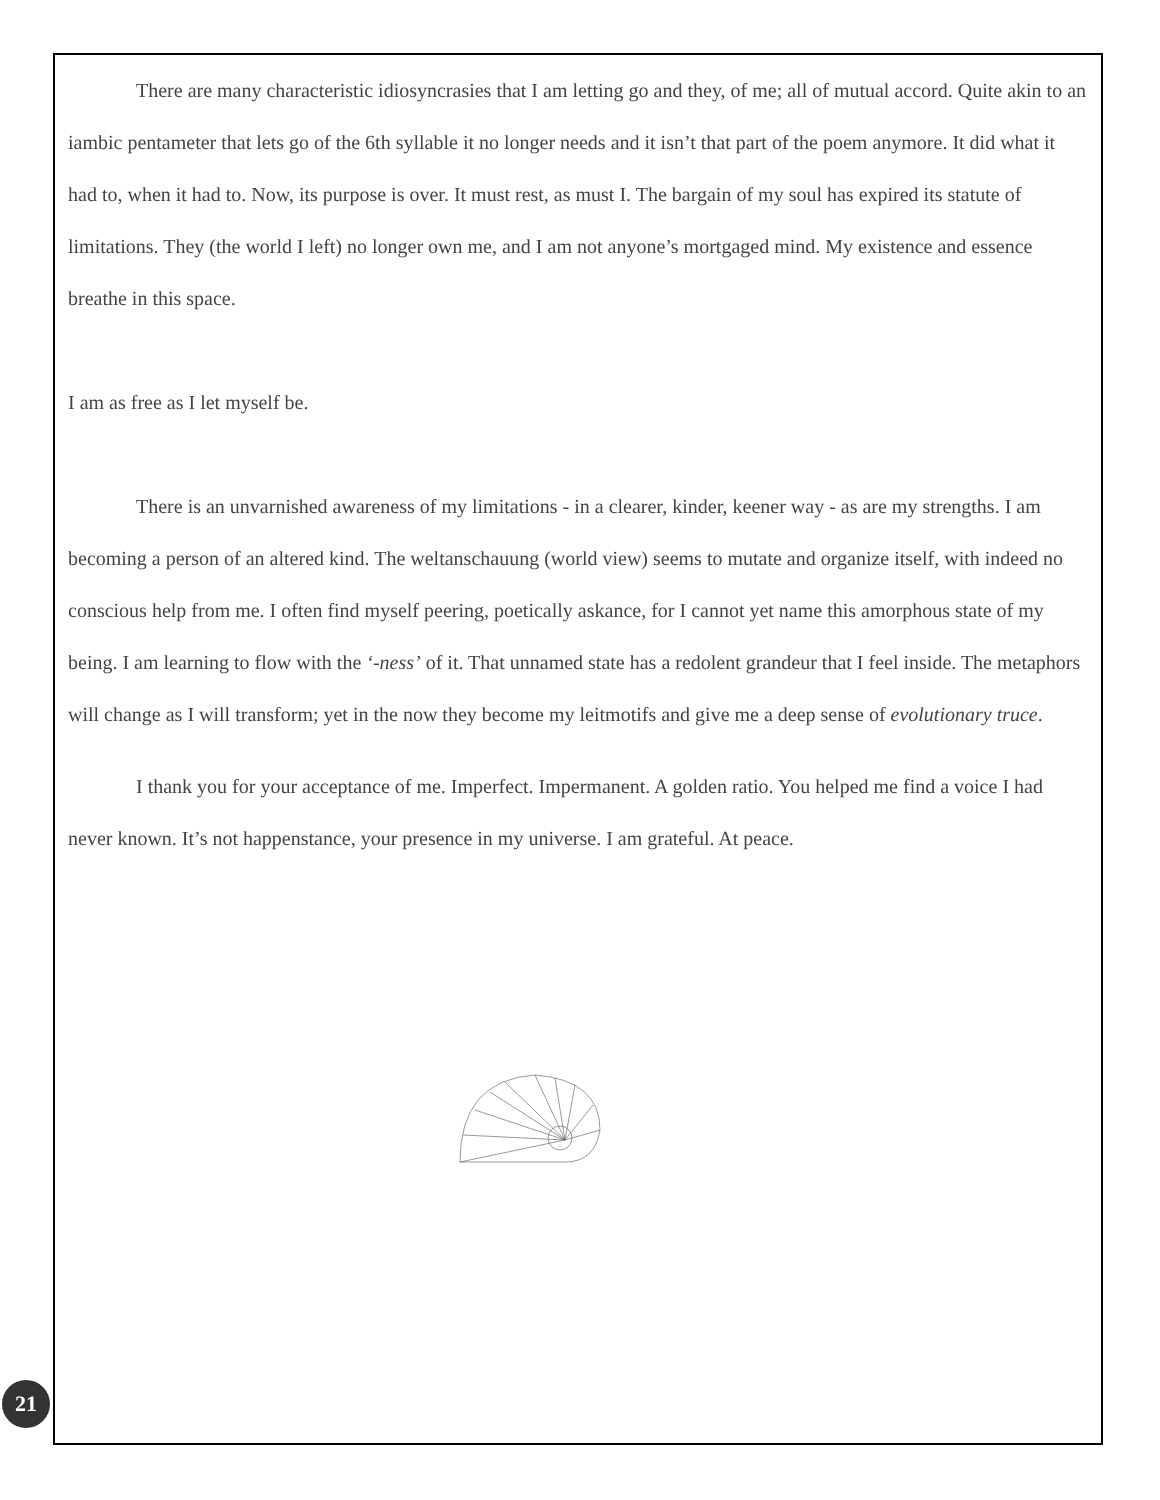There are many characteristic idiosyncrasies that I am letting go and they, of me; all of mutual accord. Quite akin to an iambic pentameter that lets go of the 6th syllable it no longer needs and it isn’t that part of the poem anymore. It did what it had to, when it had to. Now, its purpose is over. It must rest, as must I. The bargain of my soul has expired its statute of limitations. They (the world I left) no longer own me, and I am not anyone’s mortgaged mind. My existence and essence breathe in this space.
I am as free as I let myself be.
There is an unvarnished awareness of my limitations - in a clearer, kinder, keener way - as are my strengths. I am becoming a person of an altered kind. The weltanschauung (world view) seems to mutate and organize itself, with indeed no conscious help from me. I often find myself peering, poetically askance, for I cannot yet name this amorphous state of my being. I am learning to flow with the ‘-ness’ of it. That unnamed state has a redolent grandeur that I feel inside. The metaphors will change as I will transform; yet in the now they become my leitmotifs and give me a deep sense of evolutionary truce.
I thank you for your acceptance of me. Imperfect. Impermanent. A golden ratio. You helped me find a voice I had never known. It’s not happenstance, your presence in my universe. I am grateful. At peace.
21